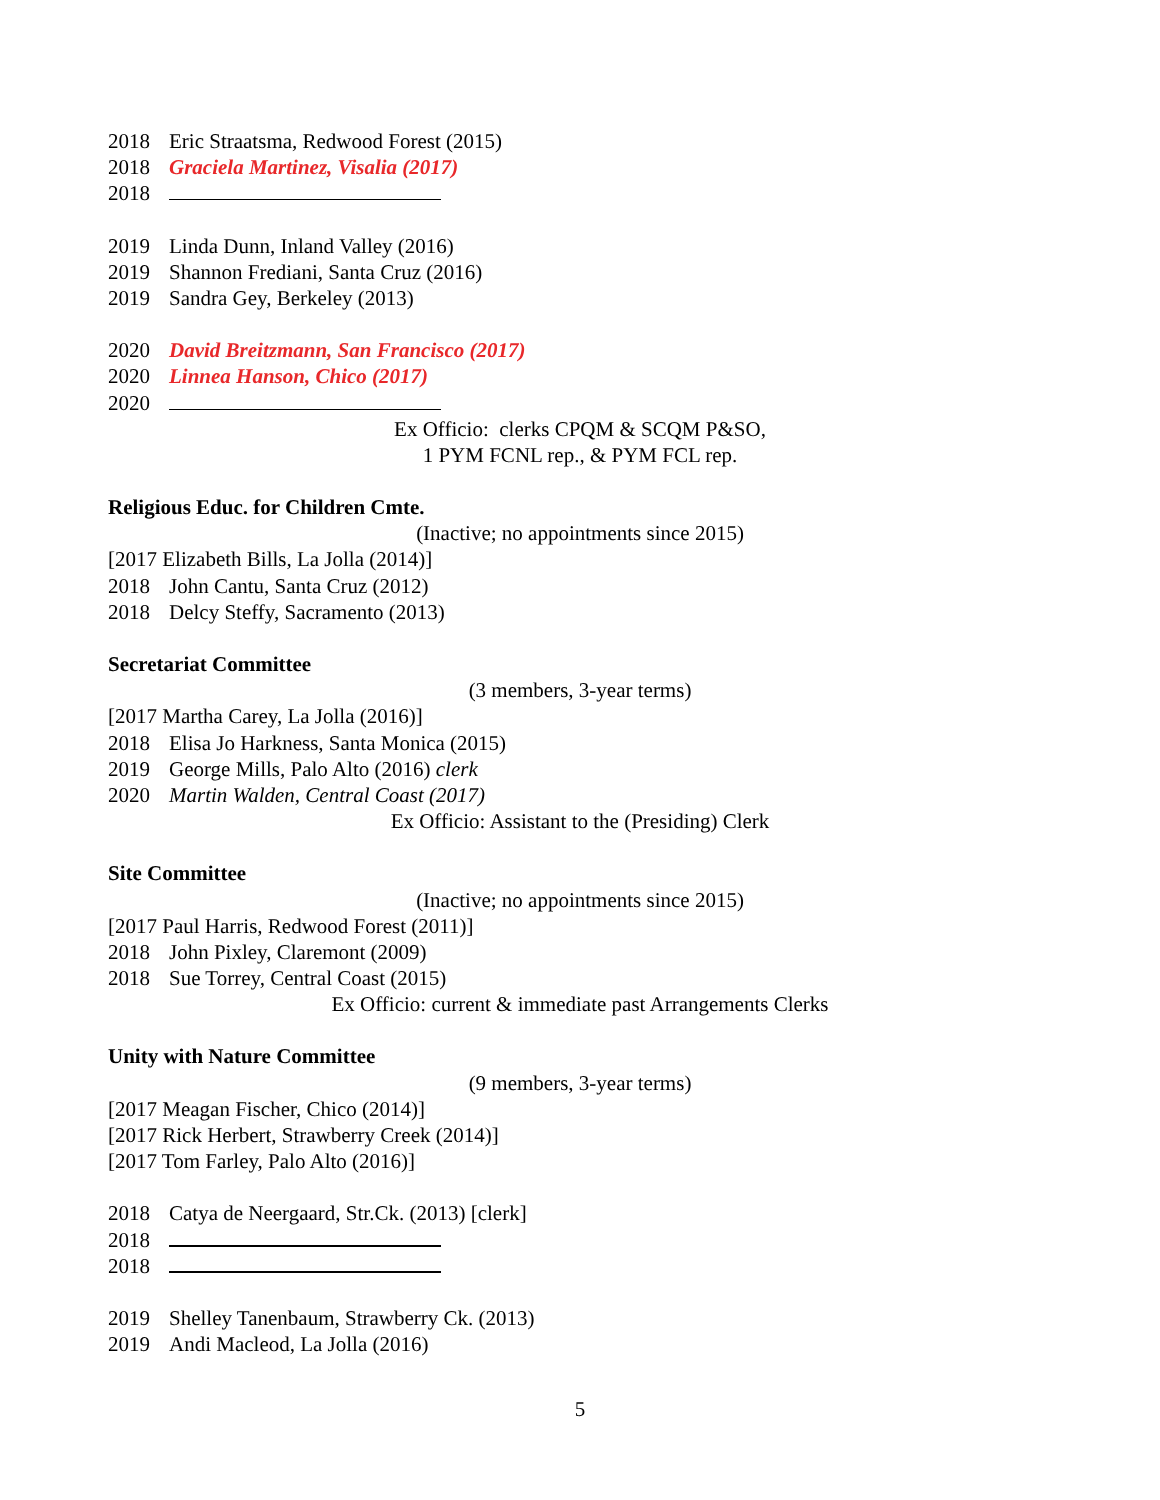2018 Eric Straatsma, Redwood Forest (2015)
2018 Graciela Martinez, Visalia (2017)
2018
2019 Linda Dunn, Inland Valley (2016)
2019 Shannon Frediani, Santa Cruz (2016)
2019 Sandra Gey, Berkeley (2013)
2020 David Breitzmann, San Francisco (2017)
2020 Linnea Hanson, Chico (2017)
2020
Ex Officio: clerks CPQM & SCQM P&SO,
1 PYM FCNL rep., & PYM FCL rep.
Religious Educ. for Children Cmte.
(Inactive; no appointments since 2015)
[2017 Elizabeth Bills, La Jolla (2014)]
2018 John Cantu, Santa Cruz (2012)
2018 Delcy Steffy, Sacramento (2013)
Secretariat Committee
(3 members, 3-year terms)
[2017 Martha Carey, La Jolla (2016)]
2018 Elisa Jo Harkness, Santa Monica (2015)
2019 George Mills, Palo Alto (2016) clerk
2020 Martin Walden, Central Coast (2017)
Ex Officio: Assistant to the (Presiding) Clerk
Site Committee
(Inactive; no appointments since 2015)
[2017 Paul Harris, Redwood Forest (2011)]
2018 John Pixley, Claremont (2009)
2018 Sue Torrey, Central Coast (2015)
Ex Officio: current & immediate past Arrangements Clerks
Unity with Nature Committee
(9 members, 3-year terms)
[2017 Meagan Fischer, Chico (2014)]
[2017 Rick Herbert, Strawberry Creek (2014)]
[2017 Tom Farley, Palo Alto (2016)]
2018 Catya de Neergaard, Str.Ck. (2013) [clerk]
2018
2018
2019 Shelley Tanenbaum, Strawberry Ck. (2013)
2019 Andi Macleod, La Jolla (2016)
5